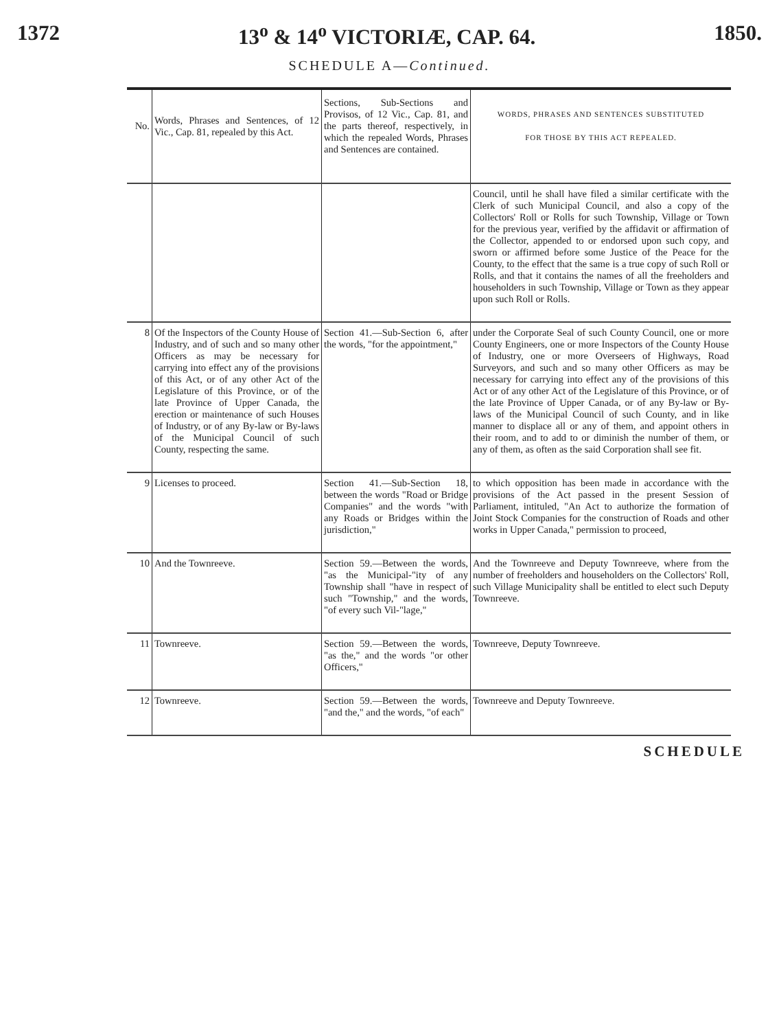1372 13<sup>o</sup> & 14<sup>o</sup> VICTORIÆ, CAP. 64. 1850.
SCHEDULE A—Continued.
| No. | Words, Phrases and Sentences, of 12 Vic., Cap. 81, repealed by this Act. | Sections, Sub-Sections and Provisos, of 12 Vic., Cap. 81, and the parts thereof, respectively, in which the repealed Words, Phrases and Sentences are contained. | WORDS, PHRASES AND SENTENCES SUBSTITUTED FOR THOSE BY THIS ACT REPEALED. |
| --- | --- | --- | --- |
| | | | Council, until he shall have filed a similar certificate with the Clerk of such Municipal Council, and also a copy of the Collectors' Roll or Rolls for such Township, Village or Town for the previous year, verified by the affidavit or affirmation of the Collector, appended to or endorsed upon such copy, and sworn or affirmed before some Justice of the Peace for the County, to the effect that the same is a true copy of such Roll or Rolls, and that it contains the names of all the freeholders and householders in such Township, Village or Town as they appear upon such Roll or Rolls. |
| 8 | Of the Inspectors of the County House of Industry, and of such and so many other Officers as may be necessary for carrying into effect any of the provisions of this Act, or of any other Act of the Legislature of this Province, or of the late Province of Upper Canada, the erection or maintenance of such Houses of Industry, or of any By-law or By-laws of the Municipal Council of such County, respecting the same. | Section 41.—Sub-Section 6, after the words, "for the appointment," | under the Corporate Seal of such County Council, one or more County Engineers, one or more Inspectors of the County House of Industry, one or more Overseers of Highways, Road Surveyors, and such and so many other Officers as may be necessary for carrying into effect any of the provisions of this Act or of any other Act of the Legislature of this Province, or of the late Province of Upper Canada, or of any By-law or By-laws of the Municipal Council of such County, and in like manner to displace all or any of them, and appoint others in their room, and to add to or diminish the number of them, or any of them, as often as the said Corporation shall see fit. |
| 9 | Licenses to proceed. | Section 41.—Sub-Section 18, between the words "Road or Bridge Companies" and the words "with any Roads or Bridges within the jurisdiction," | to which opposition has been made in accordance with the provisions of the Act passed in the present Session of Parliament, intituled, "An Act to authorize the formation of Joint Stock Companies for the construction of Roads and other works in Upper Canada," permission to proceed, |
| 10 | And the Townreeve. | Section 59.—Between the words, "as the Municipal-"ity of any Township shall "have in respect of such "Township," and the words, "of every such Vil-"lage," | And the Townreeve and Deputy Townreeve, where from the number of freeholders and householders on the Collectors' Roll, such Village Municipality shall be entitled to elect such Deputy Townreeve. |
| 11 | Townreeve. | Section 59.—Between the words, "as the," and the words "or other Officers," | Townreeve, Deputy Townreeve. |
| 12 | Townreeve. | Section 59.—Between the words, "and the," and the words, "of each" | Townreeve and Deputy Townreeve. |
SCHEDULE